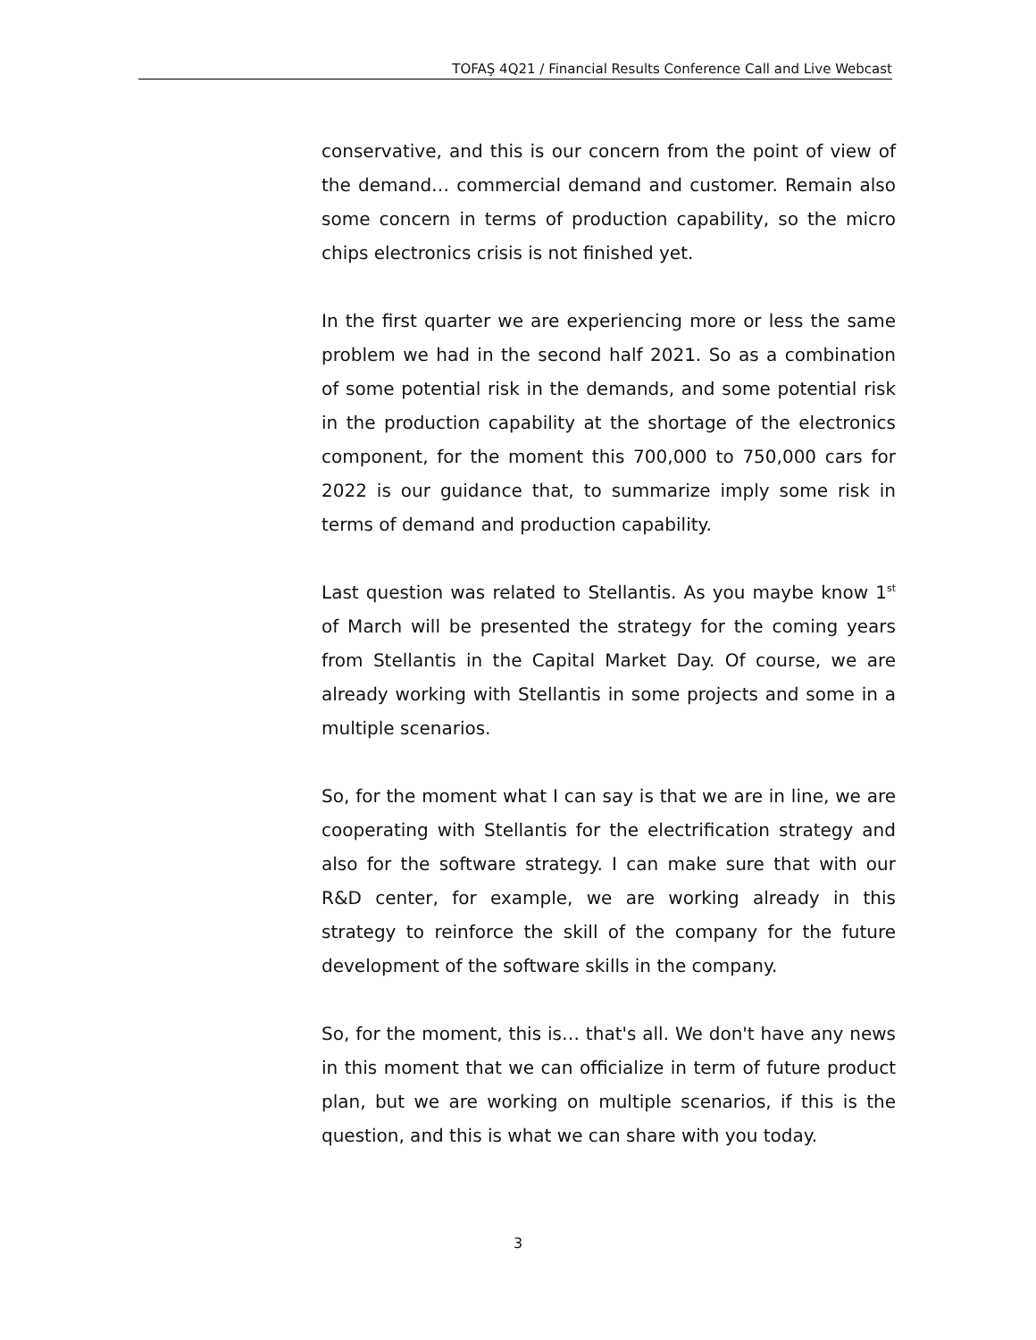TOFAŞ 4Q21 / Financial Results Conference Call and Live Webcast
conservative, and this is our concern from the point of view of the demand… commercial demand and customer. Remain also some concern in terms of production capability, so the micro chips electronics crisis is not finished yet.
In the first quarter we are experiencing more or less the same problem we had in the second half 2021. So as a combination of some potential risk in the demands, and some potential risk in the production capability at the shortage of the electronics component, for the moment this 700,000 to 750,000 cars for 2022 is our guidance that, to summarize imply some risk in terms of demand and production capability.
Last question was related to Stellantis. As you maybe know 1<sup>st</sup> of March will be presented the strategy for the coming years from Stellantis in the Capital Market Day. Of course, we are already working with Stellantis in some projects and some in a multiple scenarios.
So, for the moment what I can say is that we are in line, we are cooperating with Stellantis for the electrification strategy and also for the software strategy. I can make sure that with our R&D center, for example, we are working already in this strategy to reinforce the skill of the company for the future development of the software skills in the company.
So, for the moment, this is… that's all. We don't have any news in this moment that we can officialize in term of future product plan, but we are working on multiple scenarios, if this is the question, and this is what we can share with you today.
3